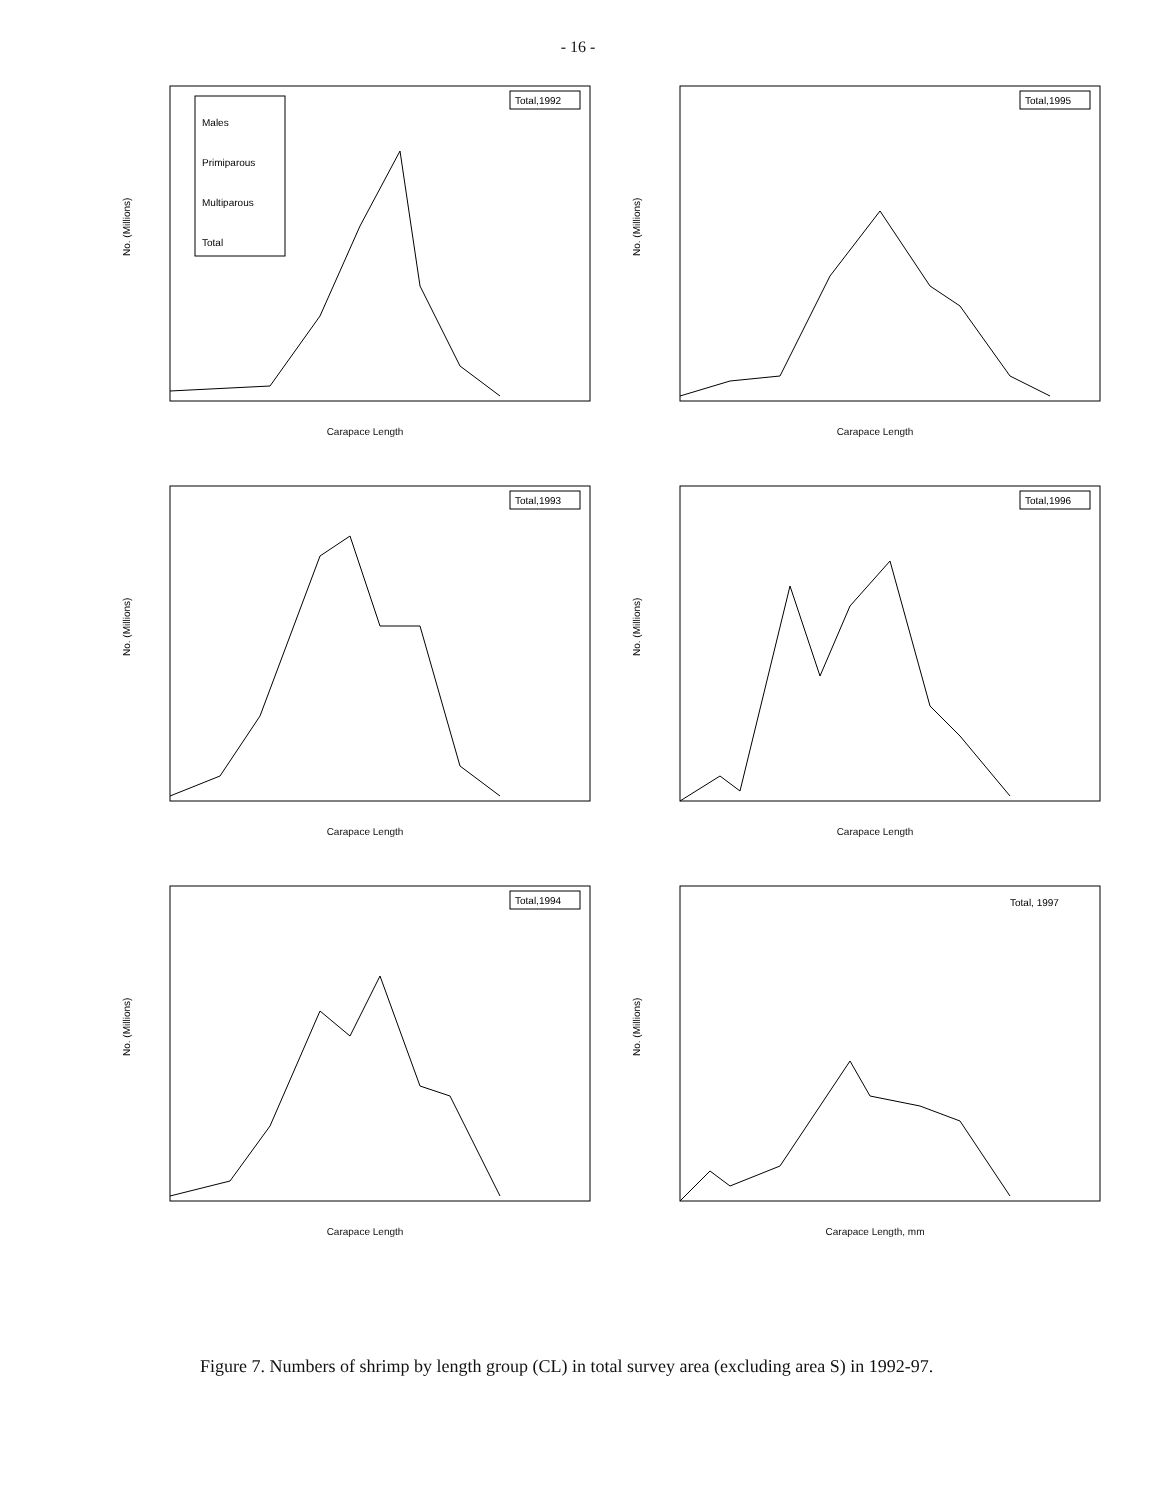- 16 -
Total,1992
Males
Primiparous
Multiparous
Total
No. (Millions)
Carapace Length
Total,1995
No. (Millions)
Carapace Length
Total,1993
No. (Millions)
Carapace Length
Total,1996
No. (Millions)
Carapace Length
Total,1994
No. (Millions)
Carapace Length
Total, 1997
No. (Millions)
Carapace Length, mm
Figure 7. Numbers of shrimp by length group (CL) in total survey area (excluding area S) in 1992-97.